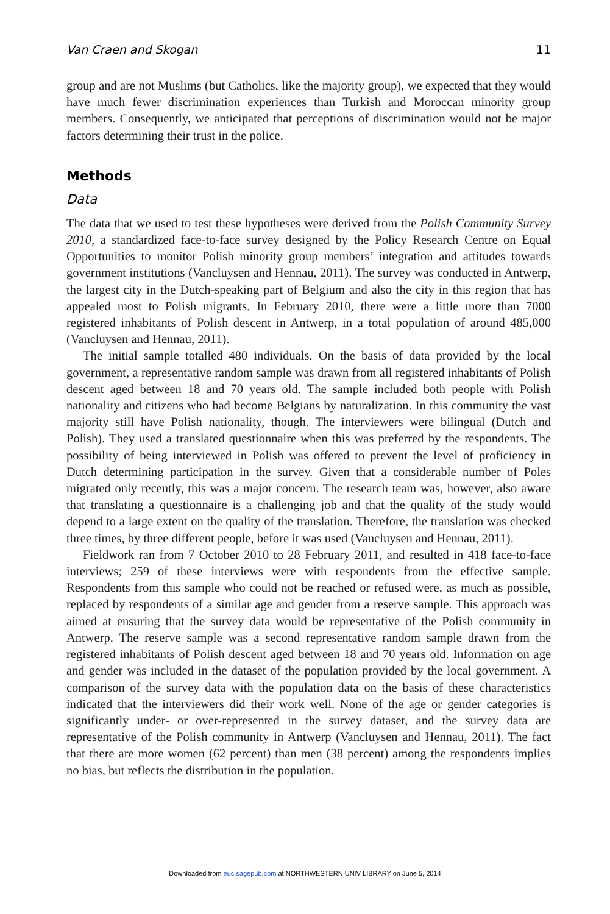Van Craen and Skogan 11
group and are not Muslims (but Catholics, like the majority group), we expected that they would have much fewer discrimination experiences than Turkish and Moroccan minority group members. Consequently, we anticipated that perceptions of discrimination would not be major factors determining their trust in the police.
Methods
Data
The data that we used to test these hypotheses were derived from the Polish Community Survey 2010, a standardized face-to-face survey designed by the Policy Research Centre on Equal Opportunities to monitor Polish minority group members’ integration and attitudes towards government institutions (Vancluysen and Hennau, 2011). The survey was conducted in Antwerp, the largest city in the Dutch-speaking part of Belgium and also the city in this region that has appealed most to Polish migrants. In February 2010, there were a little more than 7000 registered inhabitants of Polish descent in Antwerp, in a total population of around 485,000 (Vancluysen and Hennau, 2011).
The initial sample totalled 480 individuals. On the basis of data provided by the local government, a representative random sample was drawn from all registered inhabitants of Polish descent aged between 18 and 70 years old. The sample included both people with Polish nationality and citizens who had become Belgians by naturalization. In this community the vast majority still have Polish nationality, though. The interviewers were bilingual (Dutch and Polish). They used a translated questionnaire when this was preferred by the respondents. The possibility of being interviewed in Polish was offered to prevent the level of proficiency in Dutch determining participation in the survey. Given that a considerable number of Poles migrated only recently, this was a major concern. The research team was, however, also aware that translating a questionnaire is a challenging job and that the quality of the study would depend to a large extent on the quality of the translation. Therefore, the translation was checked three times, by three different people, before it was used (Vancluysen and Hennau, 2011).
Fieldwork ran from 7 October 2010 to 28 February 2011, and resulted in 418 face-to-face interviews; 259 of these interviews were with respondents from the effective sample. Respondents from this sample who could not be reached or refused were, as much as possible, replaced by respondents of a similar age and gender from a reserve sample. This approach was aimed at ensuring that the survey data would be representative of the Polish community in Antwerp. The reserve sample was a second representative random sample drawn from the registered inhabitants of Polish descent aged between 18 and 70 years old. Information on age and gender was included in the dataset of the population provided by the local government. A comparison of the survey data with the population data on the basis of these characteristics indicated that the interviewers did their work well. None of the age or gender categories is significantly under- or over-represented in the survey dataset, and the survey data are representative of the Polish community in Antwerp (Vancluysen and Hennau, 2011). The fact that there are more women (62 percent) than men (38 percent) among the respondents implies no bias, but reflects the distribution in the population.
Downloaded from euc.sagepub.com at NORTHWESTERN UNIV LIBRARY on June 5, 2014